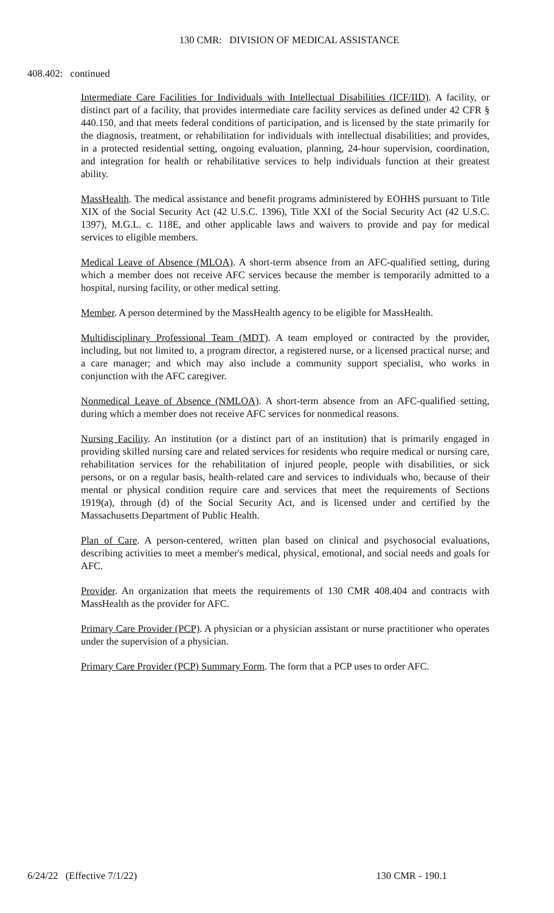130 CMR: DIVISION OF MEDICAL ASSISTANCE
408.402: continued
Intermediate Care Facilities for Individuals with Intellectual Disabilities (ICF/IID). A facility, or distinct part of a facility, that provides intermediate care facility services as defined under 42 CFR § 440.150, and that meets federal conditions of participation, and is licensed by the state primarily for the diagnosis, treatment, or rehabilitation for individuals with intellectual disabilities; and provides, in a protected residential setting, ongoing evaluation, planning, 24-hour supervision, coordination, and integration for health or rehabilitative services to help individuals function at their greatest ability.
MassHealth. The medical assistance and benefit programs administered by EOHHS pursuant to Title XIX of the Social Security Act (42 U.S.C. 1396), Title XXI of the Social Security Act (42 U.S.C. 1397), M.G.L. c. 118E, and other applicable laws and waivers to provide and pay for medical services to eligible members.
Medical Leave of Absence (MLOA). A short-term absence from an AFC-qualified setting, during which a member does not receive AFC services because the member is temporarily admitted to a hospital, nursing facility, or other medical setting.
Member. A person determined by the MassHealth agency to be eligible for MassHealth.
Multidisciplinary Professional Team (MDT). A team employed or contracted by the provider, including, but not limited to, a program director, a registered nurse, or a licensed practical nurse; and a care manager; and which may also include a community support specialist, who works in conjunction with the AFC caregiver.
Nonmedical Leave of Absence (NMLOA). A short-term absence from an AFC-qualified setting, during which a member does not receive AFC services for nonmedical reasons.
Nursing Facility. An institution (or a distinct part of an institution) that is primarily engaged in providing skilled nursing care and related services for residents who require medical or nursing care, rehabilitation services for the rehabilitation of injured people, people with disabilities, or sick persons, or on a regular basis, health-related care and services to individuals who, because of their mental or physical condition require care and services that meet the requirements of Sections 1919(a), through (d) of the Social Security Act, and is licensed under and certified by the Massachusetts Department of Public Health.
Plan of Care. A person-centered, written plan based on clinical and psychosocial evaluations, describing activities to meet a member's medical, physical, emotional, and social needs and goals for AFC.
Provider. An organization that meets the requirements of 130 CMR 408.404 and contracts with MassHealth as the provider for AFC.
Primary Care Provider (PCP). A physician or a physician assistant or nurse practitioner who operates under the supervision of a physician.
Primary Care Provider (PCP) Summary Form. The form that a PCP uses to order AFC.
6/24/22 (Effective 7/1/22) 130 CMR - 190.1